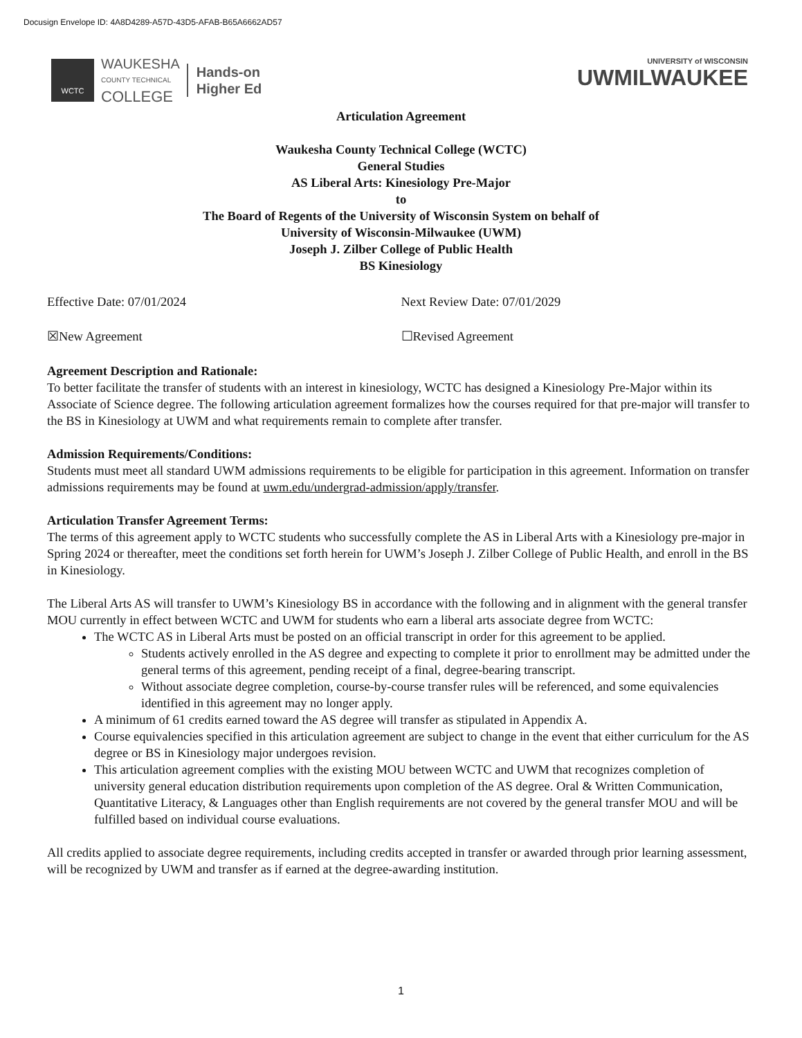Docusign Envelope ID: 4A8D4289-A57D-43D5-AFAB-B65A6662AD57
WCTC
WAUKESHA
COUNTY TECHNICAL
COLLEGE
Hands-on
Higher Ed
UNIVERSITY of WISCONSIN
UWMILWAUKEE
Articulation Agreement
Waukesha County Technical College (WCTC)
General Studies
AS Liberal Arts: Kinesiology Pre-Major
to
The Board of Regents of the University of Wisconsin System on behalf of
University of Wisconsin-Milwaukee (UWM)
Joseph J. Zilber College of Public Health
BS Kinesiology
Effective Date: 07/01/2024 Next Review Date: 07/01/2029
☒New Agreement ☐Revised Agreement
Agreement Description and Rationale:
To better facilitate the transfer of students with an interest in kinesiology, WCTC has designed a Kinesiology Pre-Major within its Associate of Science degree. The following articulation agreement formalizes how the courses required for that pre-major will transfer to the BS in Kinesiology at UWM and what requirements remain to complete after transfer.
Admission Requirements/Conditions:
Students must meet all standard UWM admissions requirements to be eligible for participation in this agreement. Information on transfer admissions requirements may be found at uwm.edu/undergrad-admission/apply/transfer.
Articulation Transfer Agreement Terms:
The terms of this agreement apply to WCTC students who successfully complete the AS in Liberal Arts with a Kinesiology pre-major in Spring 2024 or thereafter, meet the conditions set forth herein for UWM’s Joseph J. Zilber College of Public Health, and enroll in the BS in Kinesiology.
The Liberal Arts AS will transfer to UWM’s Kinesiology BS in accordance with the following and in alignment with the general transfer MOU currently in effect between WCTC and UWM for students who earn a liberal arts associate degree from WCTC:
The WCTC AS in Liberal Arts must be posted on an official transcript in order for this agreement to be applied.
Students actively enrolled in the AS degree and expecting to complete it prior to enrollment may be admitted under the general terms of this agreement, pending receipt of a final, degree-bearing transcript.
Without associate degree completion, course-by-course transfer rules will be referenced, and some equivalencies identified in this agreement may no longer apply.
A minimum of 61 credits earned toward the AS degree will transfer as stipulated in Appendix A.
Course equivalencies specified in this articulation agreement are subject to change in the event that either curriculum for the AS degree or BS in Kinesiology major undergoes revision.
This articulation agreement complies with the existing MOU between WCTC and UWM that recognizes completion of university general education distribution requirements upon completion of the AS degree. Oral & Written Communication, Quantitative Literacy, & Languages other than English requirements are not covered by the general transfer MOU and will be fulfilled based on individual course evaluations.
All credits applied to associate degree requirements, including credits accepted in transfer or awarded through prior learning assessment, will be recognized by UWM and transfer as if earned at the degree-awarding institution.
1